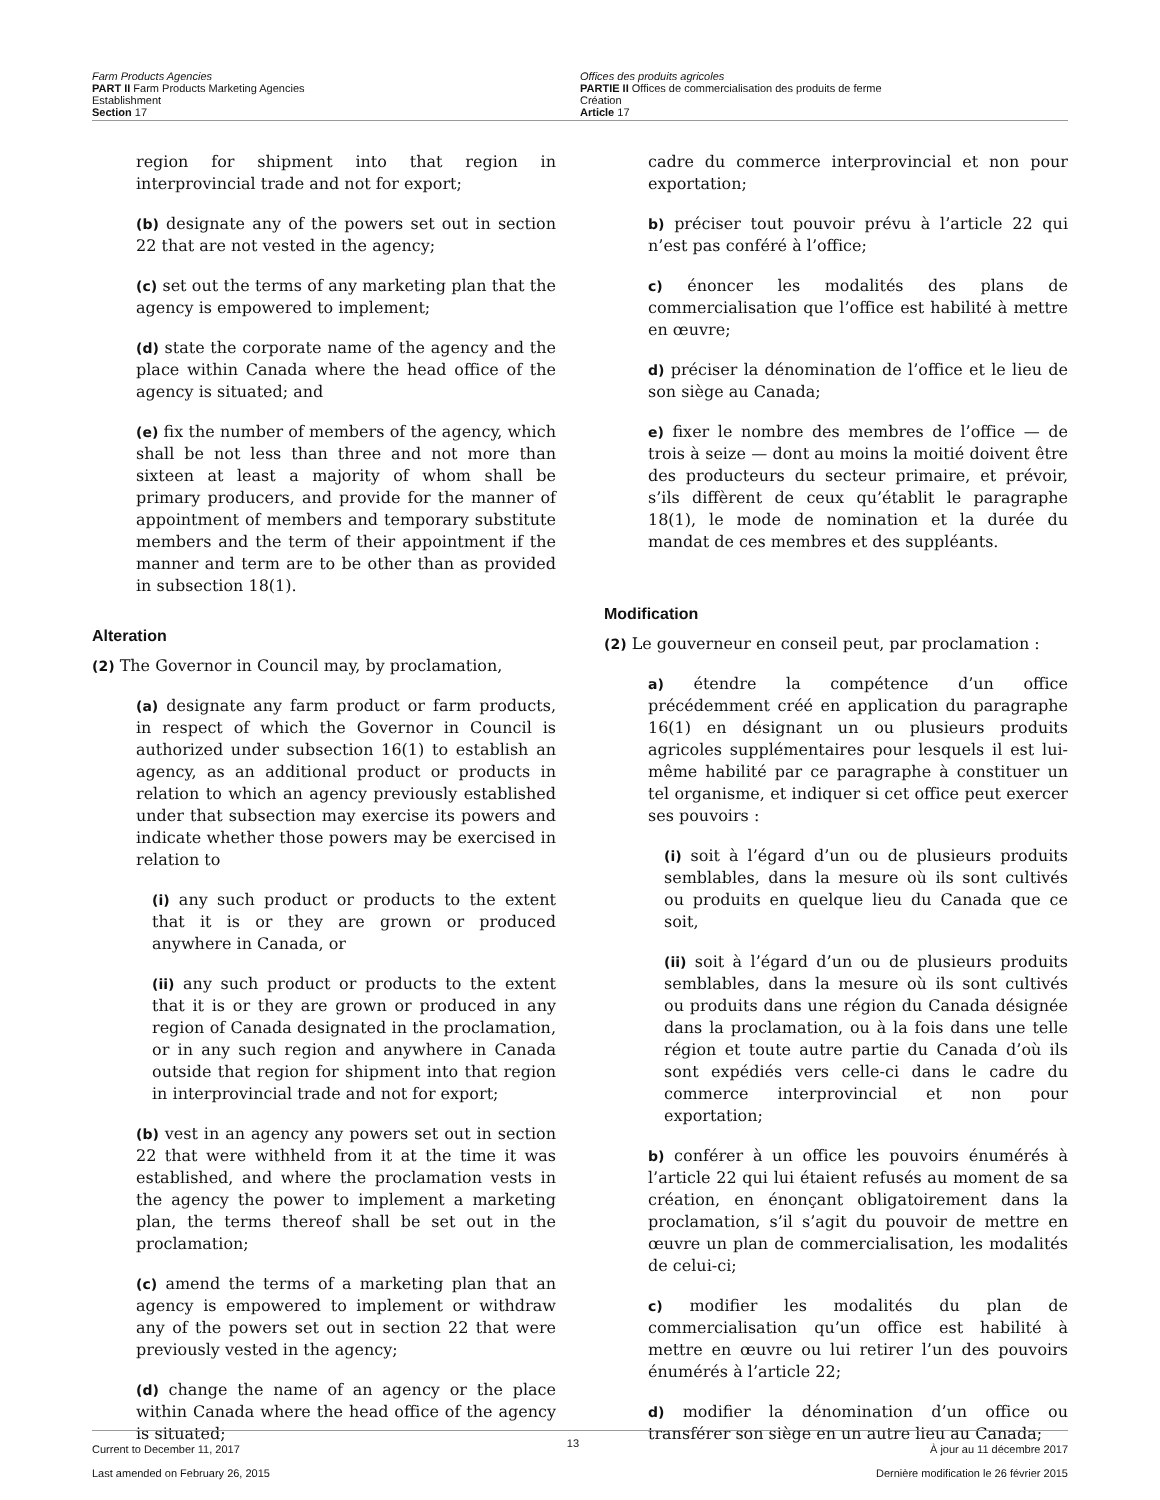Farm Products Agencies
PART II Farm Products Marketing Agencies
Establishment
Section 17
Offices des produits agricoles
PARTIE II Offices de commercialisation des produits de ferme
Création
Article 17
region for shipment into that region in interprovincial trade and not for export;
(b) designate any of the powers set out in section 22 that are not vested in the agency;
(c) set out the terms of any marketing plan that the agency is empowered to implement;
(d) state the corporate name of the agency and the place within Canada where the head office of the agency is situated; and
(e) fix the number of members of the agency, which shall be not less than three and not more than sixteen at least a majority of whom shall be primary producers, and provide for the manner of appointment of members and temporary substitute members and the term of their appointment if the manner and term are to be other than as provided in subsection 18(1).
Alteration
(2) The Governor in Council may, by proclamation,
(a) designate any farm product or farm products, in respect of which the Governor in Council is authorized under subsection 16(1) to establish an agency, as an additional product or products in relation to which an agency previously established under that subsection may exercise its powers and indicate whether those powers may be exercised in relation to
(i) any such product or products to the extent that it is or they are grown or produced anywhere in Canada, or
(ii) any such product or products to the extent that it is or they are grown or produced in any region of Canada designated in the proclamation, or in any such region and anywhere in Canada outside that region for shipment into that region in interprovincial trade and not for export;
(b) vest in an agency any powers set out in section 22 that were withheld from it at the time it was established, and where the proclamation vests in the agency the power to implement a marketing plan, the terms thereof shall be set out in the proclamation;
(c) amend the terms of a marketing plan that an agency is empowered to implement or withdraw any of the powers set out in section 22 that were previously vested in the agency;
(d) change the name of an agency or the place within Canada where the head office of the agency is situated;
cadre du commerce interprovincial et non pour exportation;
b) préciser tout pouvoir prévu à l’article 22 qui n’est pas conféré à l’office;
c) énoncer les modalités des plans de commercialisation que l’office est habilité à mettre en œuvre;
d) préciser la dénomination de l’office et le lieu de son siège au Canada;
e) fixer le nombre des membres de l’office — de trois à seize — dont au moins la moitié doivent être des producteurs du secteur primaire, et prévoir, s’ils diffèrent de ceux qu’établit le paragraphe 18(1), le mode de nomination et la durée du mandat de ces membres et des suppléants.
Modification
(2) Le gouverneur en conseil peut, par proclamation :
a) étendre la compétence d’un office précédemment créé en application du paragraphe 16(1) en désignant un ou plusieurs produits agricoles supplémentaires pour lesquels il est lui-même habilité par ce paragraphe à constituer un tel organisme, et indiquer si cet office peut exercer ses pouvoirs :
(i) soit à l’égard d’un ou de plusieurs produits semblables, dans la mesure où ils sont cultivés ou produits en quelque lieu du Canada que ce soit,
(ii) soit à l’égard d’un ou de plusieurs produits semblables, dans la mesure où ils sont cultivés ou produits dans une région du Canada désignée dans la proclamation, ou à la fois dans une telle région et toute autre partie du Canada d’où ils sont expédiés vers celle-ci dans le cadre du commerce interprovincial et non pour exportation;
b) conférer à un office les pouvoirs énumérés à l’article 22 qui lui étaient refusés au moment de sa création, en énonçant obligatoirement dans la proclamation, s’il s’agit du pouvoir de mettre en œuvre un plan de commercialisation, les modalités de celui-ci;
c) modifier les modalités du plan de commercialisation qu’un office est habilité à mettre en œuvre ou lui retirer l’un des pouvoirs énumérés à l’article 22;
d) modifier la dénomination d’un office ou transférer son siège en un autre lieu au Canada;
Current to December 11, 2017
Last amended on February 26, 2015
13
À jour au 11 décembre 2017
Dernière modification le 26 février 2015